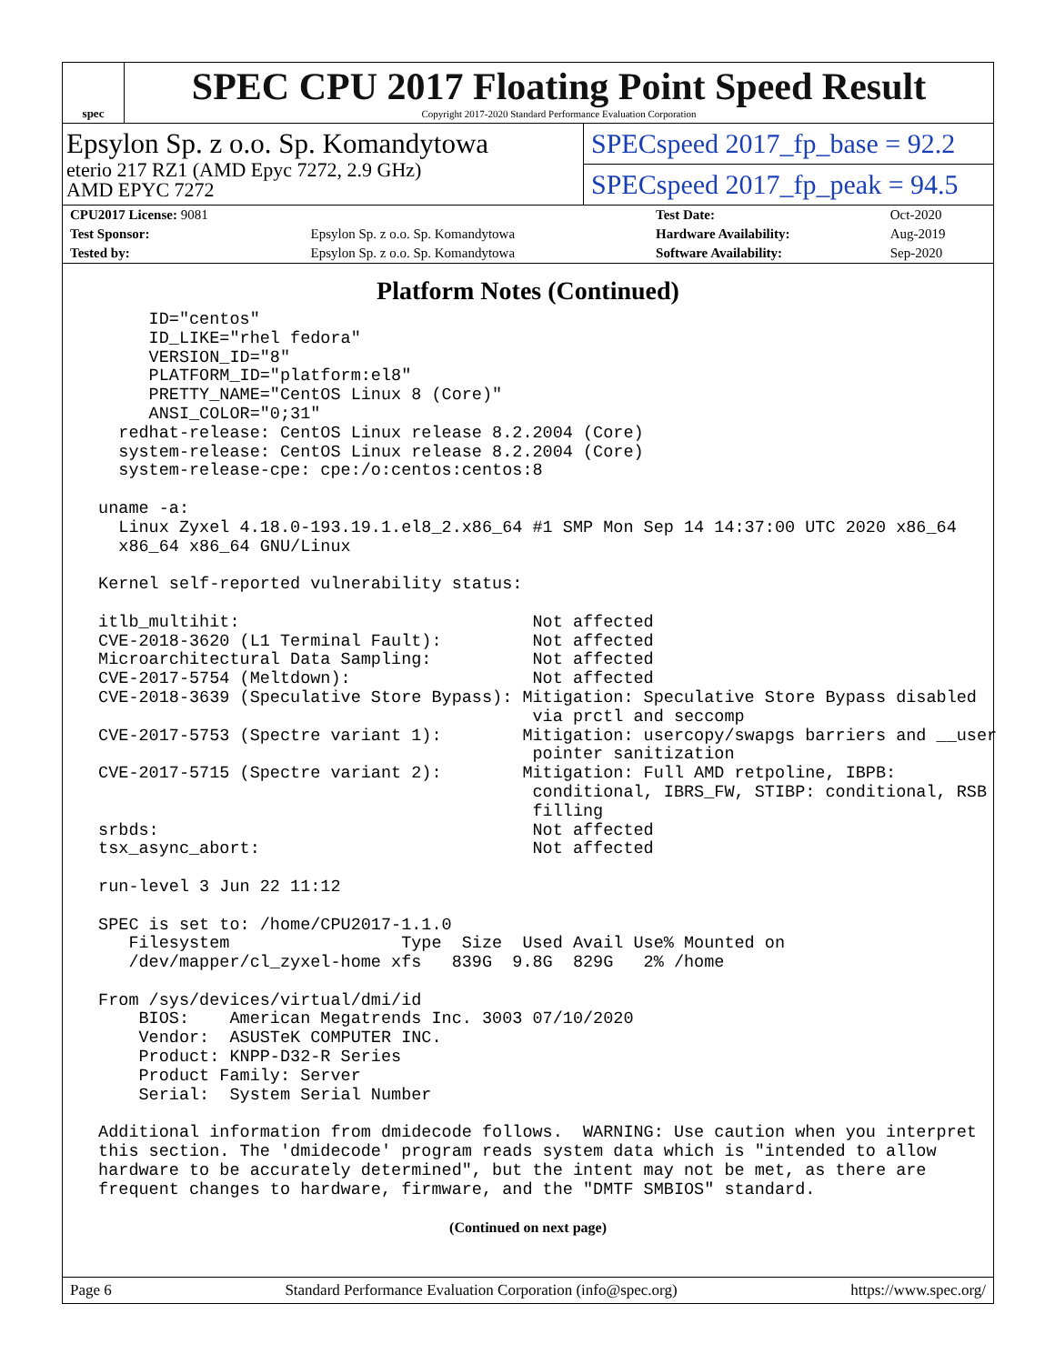spec
SPEC CPU 2017 Floating Point Speed Result
Copyright 2017-2020 Standard Performance Evaluation Corporation
Epsylon Sp. z o.o. Sp. Komandytowa
eterio 217 RZ1 (AMD Epyc 7272, 2.9 GHz)
AMD EPYC 7272
SPECspeed 2017_fp_base = 92.2
SPECspeed 2017_fp_peak = 94.5
| CPU2017 License: 9081 | | Test Date: | Oct-2020 |
| Test Sponsor: | Epsylon Sp. z o.o. Sp. Komandytowa | Hardware Availability: | Aug-2019 |
| Tested by: | Epsylon Sp. z o.o. Sp. Komandytowa | Software Availability: | Sep-2020 |
Platform Notes (Continued)
      ID="centos"
      ID_LIKE="rhel fedora"
      VERSION_ID="8"
      PLATFORM_ID="platform:el8"
      PRETTY_NAME="CentOS Linux 8 (Core)"
      ANSI_COLOR="0;31"
   redhat-release: CentOS Linux release 8.2.2004 (Core)
   system-release: CentOS Linux release 8.2.2004 (Core)
   system-release-cpe: cpe:/o:centos:centos:8

 uname -a:
   Linux Zyxel 4.18.0-193.19.1.el8_2.x86_64 #1 SMP Mon Sep 14 14:37:00 UTC 2020 x86_64
   x86_64 x86_64 GNU/Linux

 Kernel self-reported vulnerability status:

 itlb_multihit:                             Not affected
 CVE-2018-3620 (L1 Terminal Fault):         Not affected
 Microarchitectural Data Sampling:          Not affected
 CVE-2017-5754 (Meltdown):                  Not affected
 CVE-2018-3639 (Speculative Store Bypass): Mitigation: Speculative Store Bypass disabled
                                            via prctl and seccomp
 CVE-2017-5753 (Spectre variant 1):        Mitigation: usercopy/swapgs barriers and __user
                                            pointer sanitization
 CVE-2017-5715 (Spectre variant 2):        Mitigation: Full AMD retpoline, IBPB:
                                            conditional, IBRS_FW, STIBP: conditional, RSB
                                            filling
 srbds:                                     Not affected
 tsx_async_abort:                           Not affected

 run-level 3 Jun 22 11:12

 SPEC is set to: /home/CPU2017-1.1.0
    Filesystem                 Type  Size  Used Avail Use% Mounted on
    /dev/mapper/cl_zyxel-home xfs   839G  9.8G  829G   2% /home

 From /sys/devices/virtual/dmi/id
     BIOS:    American Megatrends Inc. 3003 07/10/2020
     Vendor:  ASUSTeK COMPUTER INC.
     Product: KNPP-D32-R Series
     Product Family: Server
     Serial:  System Serial Number

 Additional information from dmidecode follows.  WARNING: Use caution when you interpret
 this section. The 'dmidecode' program reads system data which is "intended to allow
 hardware to be accurately determined", but the intent may not be met, as there are
 frequent changes to hardware, firmware, and the "DMTF SMBIOS" standard.
(Continued on next page)
Page 6 Standard Performance Evaluation Corporation (info@spec.org) https://www.spec.org/